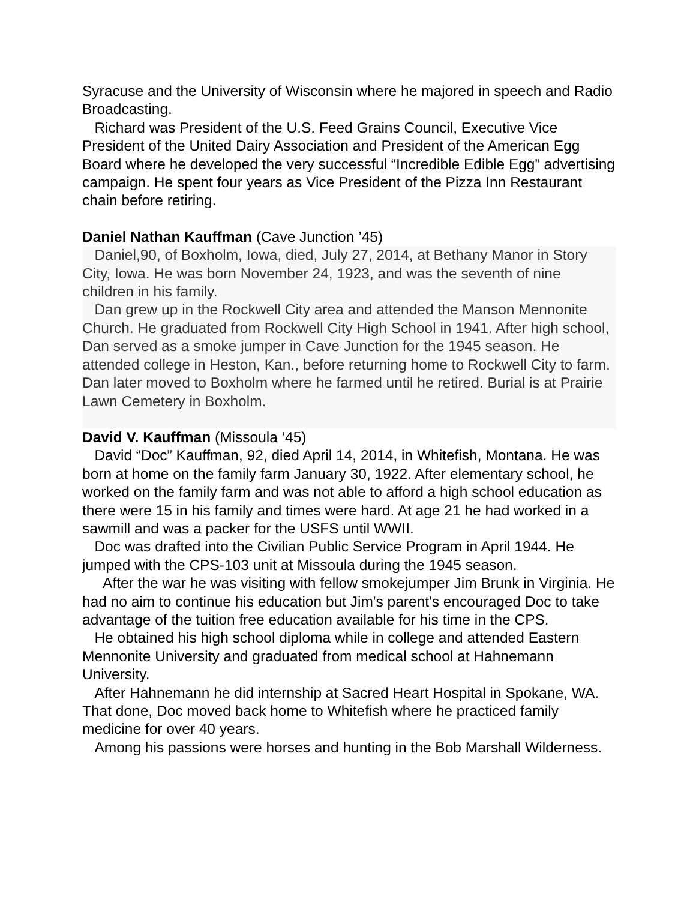Syracuse and the University of Wisconsin where he majored in speech and Radio Broadcasting.
Richard was President of the U.S. Feed Grains Council, Executive Vice President of the United Dairy Association and President of the American Egg Board where he developed the very successful “Incredible Edible Egg” advertising campaign. He spent four years as Vice President of the Pizza Inn Restaurant chain before retiring.
Daniel Nathan Kauffman (Cave Junction ’45)
Daniel,90, of Boxholm, Iowa, died, July 27, 2014, at Bethany Manor in Story City, Iowa. He was born November 24, 1923, and was the seventh of nine children in his family.
Dan grew up in the Rockwell City area and attended the Manson Mennonite Church. He graduated from Rockwell City High School in 1941. After high school, Dan served as a smoke jumper in Cave Junction for the 1945 season. He attended college in Heston, Kan., before returning home to Rockwell City to farm. Dan later moved to Boxholm where he farmed until he retired. Burial is at Prairie Lawn Cemetery in Boxholm.
David V. Kauffman (Missoula ’45)
David “Doc” Kauffman, 92, died April 14, 2014, in Whitefish, Montana. He was born at home on the family farm January 30, 1922. After elementary school, he worked on the family farm and was not able to afford a high school education as there were 15 in his family and times were hard. At age 21 he had worked in a sawmill and was a packer for the USFS until WWII.
Doc was drafted into the Civilian Public Service Program in April 1944. He jumped with the CPS-103 unit at Missoula during the 1945 season.
After the war he was visiting with fellow smokejumper Jim Brunk in Virginia. He had no aim to continue his education but Jim's parent's encouraged Doc to take advantage of the tuition free education available for his time in the CPS.
He obtained his high school diploma while in college and attended Eastern Mennonite University and graduated from medical school at Hahnemann University.
After Hahnemann he did internship at Sacred Heart Hospital in Spokane, WA. That done, Doc moved back home to Whitefish where he practiced family medicine for over 40 years.
Among his passions were horses and hunting in the Bob Marshall Wilderness.